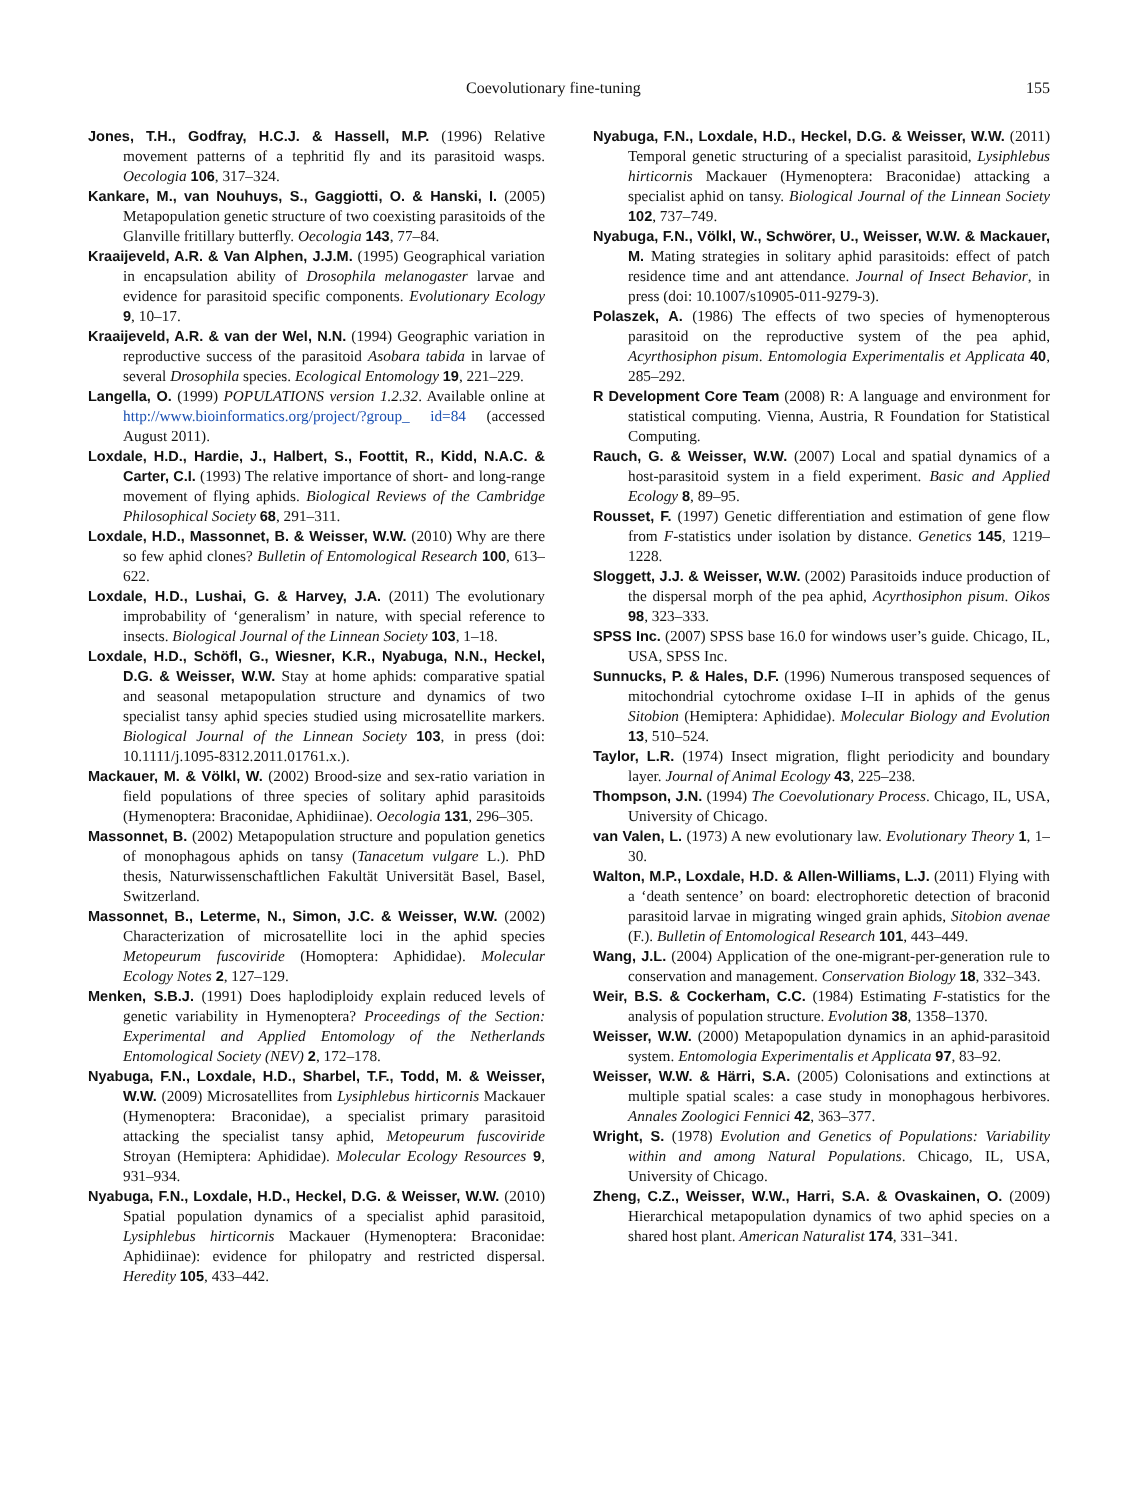Coevolutionary fine-tuning 155
Jones, T.H., Godfray, H.C.J. & Hassell, M.P. (1996) Relative movement patterns of a tephritid fly and its parasitoid wasps. Oecologia 106, 317–324.
Kankare, M., van Nouhuys, S., Gaggiotti, O. & Hanski, I. (2005) Metapopulation genetic structure of two coexisting parasitoids of the Glanville fritillary butterfly. Oecologia 143, 77–84.
Kraaijeveld, A.R. & Van Alphen, J.J.M. (1995) Geographical variation in encapsulation ability of Drosophila melanogaster larvae and evidence for parasitoid specific components. Evolutionary Ecology 9, 10–17.
Kraaijeveld, A.R. & van der Wel, N.N. (1994) Geographic variation in reproductive success of the parasitoid Asobara tabida in larvae of several Drosophila species. Ecological Entomology 19, 221–229.
Langella, O. (1999) POPULATIONS version 1.2.32. Available online at http://www.bioinformatics.org/project/?group_ id=84 (accessed August 2011).
Loxdale, H.D., Hardie, J., Halbert, S., Foottit, R., Kidd, N.A.C. & Carter, C.I. (1993) The relative importance of short- and long-range movement of flying aphids. Biological Reviews of the Cambridge Philosophical Society 68, 291–311.
Loxdale, H.D., Massonnet, B. & Weisser, W.W. (2010) Why are there so few aphid clones? Bulletin of Entomological Research 100, 613–622.
Loxdale, H.D., Lushai, G. & Harvey, J.A. (2011) The evolutionary improbability of ‘generalism’ in nature, with special reference to insects. Biological Journal of the Linnean Society 103, 1–18.
Loxdale, H.D., Schöfl, G., Wiesner, K.R., Nyabuga, N.N., Heckel, D.G. & Weisser, W.W. Stay at home aphids: comparative spatial and seasonal metapopulation structure and dynamics of two specialist tansy aphid species studied using microsatellite markers. Biological Journal of the Linnean Society 103, in press (doi: 10.1111/j.1095-8312.2011.01761.x.).
Mackauer, M. & Völkl, W. (2002) Brood-size and sex-ratio variation in field populations of three species of solitary aphid parasitoids (Hymenoptera: Braconidae, Aphidiinae). Oecologia 131, 296–305.
Massonnet, B. (2002) Metapopulation structure and population genetics of monophagous aphids on tansy (Tanacetum vulgare L.). PhD thesis, Naturwissenschaftlichen Fakultät Universität Basel, Basel, Switzerland.
Massonnet, B., Leterme, N., Simon, J.C. & Weisser, W.W. (2002) Characterization of microsatellite loci in the aphid species Metopeurum fuscoviride (Homoptera: Aphididae). Molecular Ecology Notes 2, 127–129.
Menken, S.B.J. (1991) Does haplodiploidy explain reduced levels of genetic variability in Hymenoptera? Proceedings of the Section: Experimental and Applied Entomology of the Netherlands Entomological Society (NEV) 2, 172–178.
Nyabuga, F.N., Loxdale, H.D., Sharbel, T.F., Todd, M. & Weisser, W.W. (2009) Microsatellites from Lysiphlebus hirticornis Mackauer (Hymenoptera: Braconidae), a specialist primary parasitoid attacking the specialist tansy aphid, Metopeurum fuscoviride Stroyan (Hemiptera: Aphididae). Molecular Ecology Resources 9, 931–934.
Nyabuga, F.N., Loxdale, H.D., Heckel, D.G. & Weisser, W.W. (2010) Spatial population dynamics of a specialist aphid parasitoid, Lysiphlebus hirticornis Mackauer (Hymenoptera: Braconidae: Aphidiinae): evidence for philopatry and restricted dispersal. Heredity 105, 433–442.
Nyabuga, F.N., Loxdale, H.D., Heckel, D.G. & Weisser, W.W. (2011) Temporal genetic structuring of a specialist parasitoid, Lysiphlebus hirticornis Mackauer (Hymenoptera: Braconidae) attacking a specialist aphid on tansy. Biological Journal of the Linnean Society 102, 737–749.
Nyabuga, F.N., Völkl, W., Schwörer, U., Weisser, W.W. & Mackauer, M. Mating strategies in solitary aphid parasitoids: effect of patch residence time and ant attendance. Journal of Insect Behavior, in press (doi: 10.1007/s10905-011-9279-3).
Polaszek, A. (1986) The effects of two species of hymenopterous parasitoid on the reproductive system of the pea aphid, Acyrthosiphon pisum. Entomologia Experimentalis et Applicata 40, 285–292.
R Development Core Team (2008) R: A language and environment for statistical computing. Vienna, Austria, R Foundation for Statistical Computing.
Rauch, G. & Weisser, W.W. (2007) Local and spatial dynamics of a host-parasitoid system in a field experiment. Basic and Applied Ecology 8, 89–95.
Rousset, F. (1997) Genetic differentiation and estimation of gene flow from F-statistics under isolation by distance. Genetics 145, 1219–1228.
Sloggett, J.J. & Weisser, W.W. (2002) Parasitoids induce production of the dispersal morph of the pea aphid, Acyrthosiphon pisum. Oikos 98, 323–333.
SPSS Inc. (2007) SPSS base 16.0 for windows user’s guide. Chicago, IL, USA, SPSS Inc.
Sunnucks, P. & Hales, D.F. (1996) Numerous transposed sequences of mitochondrial cytochrome oxidase I–II in aphids of the genus Sitobion (Hemiptera: Aphididae). Molecular Biology and Evolution 13, 510–524.
Taylor, L.R. (1974) Insect migration, flight periodicity and boundary layer. Journal of Animal Ecology 43, 225–238.
Thompson, J.N. (1994) The Coevolutionary Process. Chicago, IL, USA, University of Chicago.
van Valen, L. (1973) A new evolutionary law. Evolutionary Theory 1, 1–30.
Walton, M.P., Loxdale, H.D. & Allen-Williams, L.J. (2011) Flying with a ‘death sentence’ on board: electrophoretic detection of braconid parasitoid larvae in migrating winged grain aphids, Sitobion avenae (F.). Bulletin of Entomological Research 101, 443–449.
Wang, J.L. (2004) Application of the one-migrant-per-generation rule to conservation and management. Conservation Biology 18, 332–343.
Weir, B.S. & Cockerham, C.C. (1984) Estimating F-statistics for the analysis of population structure. Evolution 38, 1358–1370.
Weisser, W.W. (2000) Metapopulation dynamics in an aphid-parasitoid system. Entomologia Experimentalis et Applicata 97, 83–92.
Weisser, W.W. & Härri, S.A. (2005) Colonisations and extinctions at multiple spatial scales: a case study in monophagous herbivores. Annales Zoologici Fennici 42, 363–377.
Wright, S. (1978) Evolution and Genetics of Populations: Variability within and among Natural Populations. Chicago, IL, USA, University of Chicago.
Zheng, C.Z., Weisser, W.W., Harri, S.A. & Ovaskainen, O. (2009) Hierarchical metapopulation dynamics of two aphid species on a shared host plant. American Naturalist 174, 331–341.